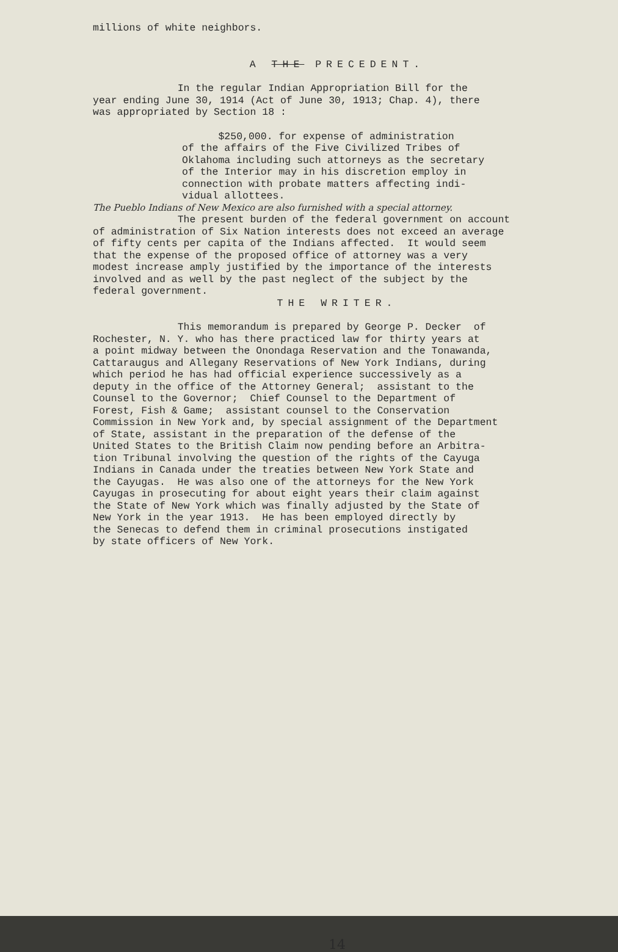millions of white neighbors.
A THE PRECEDENT.
In the regular Indian Appropriation Bill for the year ending June 30, 1914 (Act of June 30, 1913; Chap. 4), there was appropriated by Section 18 :
$250,000. for expense of administration of the affairs of the Five Civilized Tribes of Oklahoma including such attorneys as the secretary of the Interior may in his discretion employ in connection with probate matters affecting indi- vidual allottees.
The Pueblo Indians of New Mexico are also furnished with a special attorney.
The present burden of the federal government on account of administration of Six Nation interests does not exceed an average of fifty cents per capita of the Indians affected. It would seem that the expense of the proposed office of attorney was a very modest increase amply justified by the importance of the interests involved and as well by the past neglect of the subject by the federal government.
THE WRITER.
This memorandum is prepared by George P. Decker of Rochester, N. Y. who has there practiced law for thirty years at a point midway between the Onondaga Reservation and the Tonawanda, Cattaraugus and Allegany Reservations of New York Indians, during which period he has had official experience successively as a deputy in the office of the Attorney General; assistant to the Counsel to the Governor; Chief Counsel to the Department of Forest, Fish & Game; assistant counsel to the Conservation Commission in New York and, by special assignment of the Department of State, assistant in the preparation of the defense of the United States to the British Claim now pending before an Arbitra- tion Tribunal involving the question of the rights of the Cayuga Indians in Canada under the treaties between New York State and the Cayugas. He was also one of the attorneys for the New York Cayugas in prosecuting for about eight years their claim against the State of New York which was finally adjusted by the State of New York in the year 1913. He has been employed directly by the Senecas to defend them in criminal prosecutions instigated by state officers of New York.
14